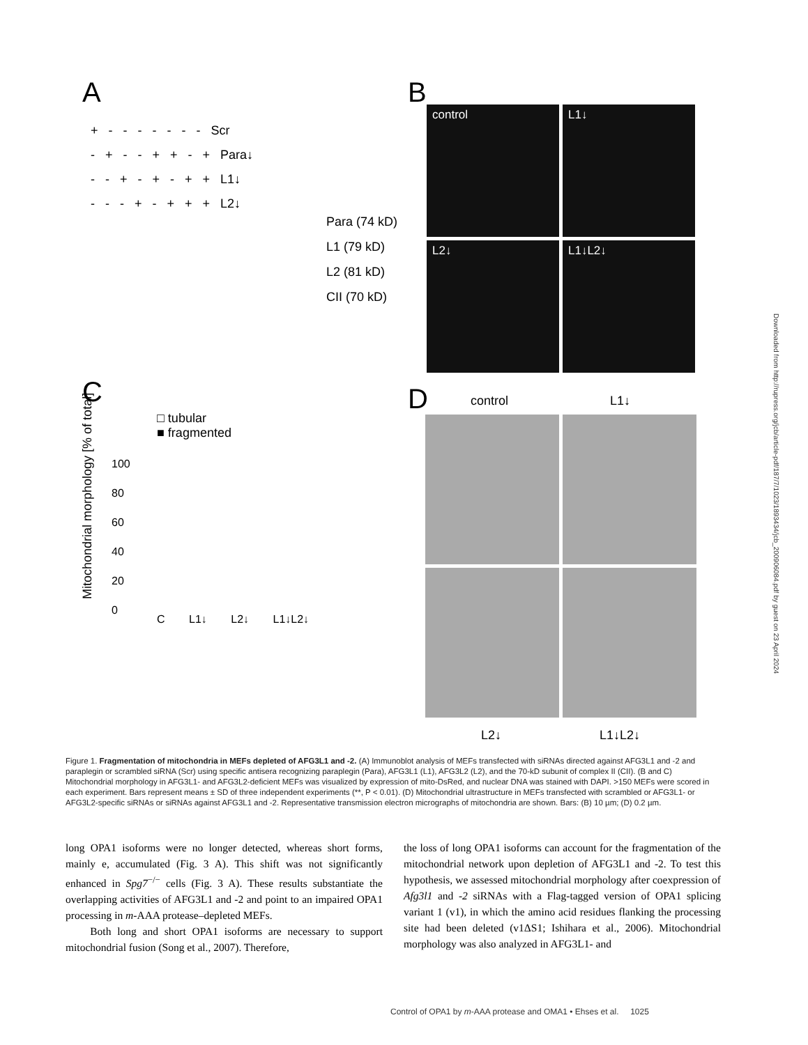A
+ - - - - - - - Scr - + - - + + - + Para↓ - - + - + - + + L1↓ - - - + - + + + L2↓
Para (74 kD)
L1 (79 kD)
L2 (81 kD)
CII (70 kD)
B
control L1↓
L2↓ L1↓L2↓
C
□ tubular
■ fragmented
Mitochondrial morphology [% of total]
100
80
60
40
20
0
C L1↓ L2↓ L1↓L2↓
D control L1↓
L2↓ L1↓L2↓
Downloaded from http://rupress.org/jcb/article-pdf/187/7/1023/1893434/jcb_200906084.pdf by guest on 23 April 2024
Figure 1. Fragmentation of mitochondria in MEFs depleted of AFG3L1 and -2. (A) Immunoblot analysis of MEFs transfected with siRNAs directed against AFG3L1 and -2 and paraplegin or scrambled siRNA (Scr) using specific antisera recognizing paraplegin (Para), AFG3L1 (L1), AFG3L2 (L2), and the 70-kD subunit of complex II (CII). (B and C) Mitochondrial morphology in AFG3L1- and AFG3L2-deficient MEFs was visualized by expression of mito-DsRed, and nuclear DNA was stained with DAPI. >150 MEFs were scored in each experiment. Bars represent means ± SD of three independent experiments (**, P < 0.01). (D) Mitochondrial ultrastructure in MEFs transfected with scrambled or AFG3L1- or AFG3L2-specific siRNAs or siRNAs against AFG3L1 and -2. Representative transmission electron micrographs of mitochondria are shown. Bars: (B) 10 µm; (D) 0.2 µm.
long OPA1 isoforms were no longer detected, whereas short forms, mainly e, accumulated (Fig. 3 A). This shift was not significantly enhanced in Spg7<sup>−/−</sup> cells (Fig. 3 A). These results substantiate the overlapping activities of AFG3L1 and -2 and point to an impaired OPA1 processing in m-AAA protease–depleted MEFs.
Both long and short OPA1 isoforms are necessary to support mitochondrial fusion (Song et al., 2007). Therefore,
the loss of long OPA1 isoforms can account for the fragmentation of the mitochondrial network upon depletion of AFG3L1 and -2. To test this hypothesis, we assessed mitochondrial morphology after coexpression of Afg3l1 and -2 siRNAs with a Flag-tagged version of OPA1 splicing variant 1 (v1), in which the amino acid residues flanking the processing site had been deleted (v1ΔS1; Ishihara et al., 2006). Mitochondrial morphology was also analyzed in AFG3L1- and
Control of OPA1 by m-AAA protease and OMA1 • Ehses et al. 1025